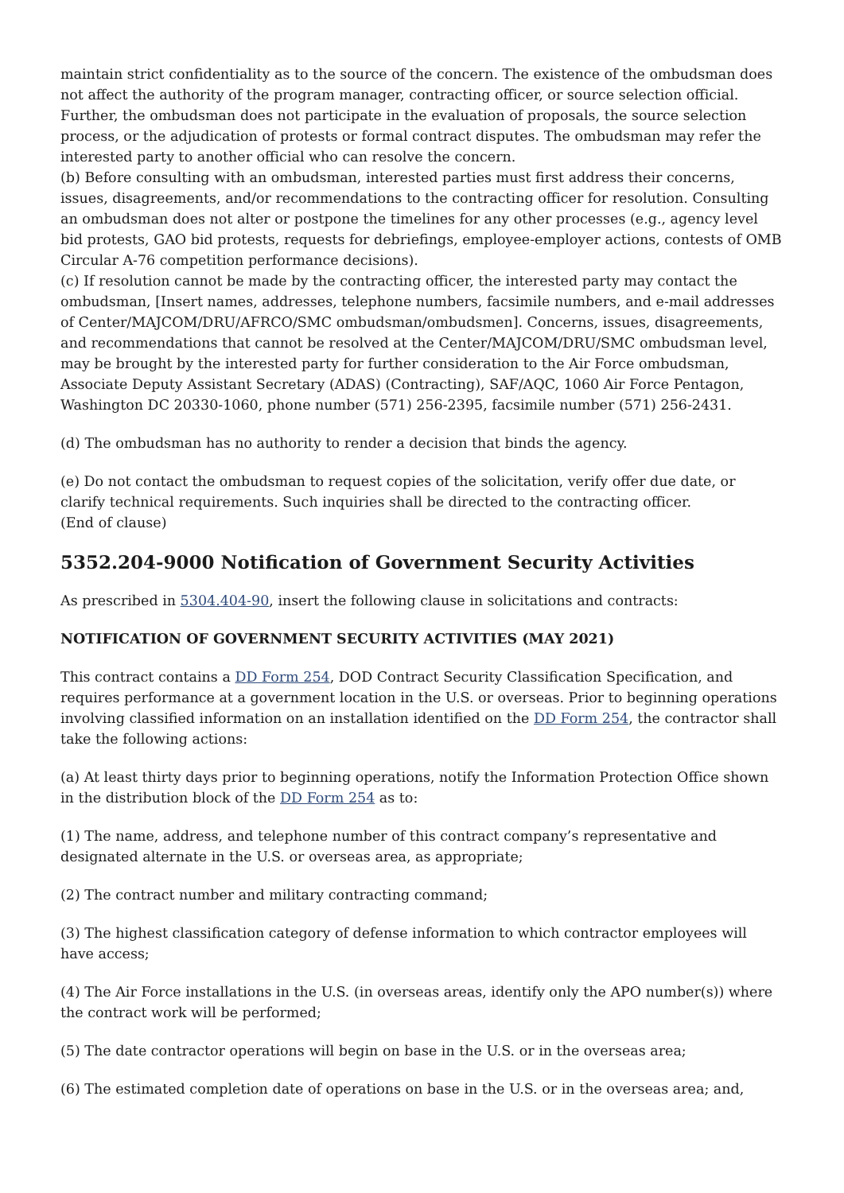maintain strict confidentiality as to the source of the concern. The existence of the ombudsman does not affect the authority of the program manager, contracting officer, or source selection official. Further, the ombudsman does not participate in the evaluation of proposals, the source selection process, or the adjudication of protests or formal contract disputes. The ombudsman may refer the interested party to another official who can resolve the concern.
(b) Before consulting with an ombudsman, interested parties must first address their concerns, issues, disagreements, and/or recommendations to the contracting officer for resolution. Consulting an ombudsman does not alter or postpone the timelines for any other processes (e.g., agency level bid protests, GAO bid protests, requests for debriefings, employee-employer actions, contests of OMB Circular A-76 competition performance decisions).
(c) If resolution cannot be made by the contracting officer, the interested party may contact the ombudsman, [Insert names, addresses, telephone numbers, facsimile numbers, and e-mail addresses of Center/MAJCOM/DRU/AFRCO/SMC ombudsman/ombudsmen]. Concerns, issues, disagreements, and recommendations that cannot be resolved at the Center/MAJCOM/DRU/SMC ombudsman level, may be brought by the interested party for further consideration to the Air Force ombudsman, Associate Deputy Assistant Secretary (ADAS) (Contracting), SAF/AQC, 1060 Air Force Pentagon, Washington DC 20330-1060, phone number (571) 256-2395, facsimile number (571) 256-2431.
(d) The ombudsman has no authority to render a decision that binds the agency.
(e) Do not contact the ombudsman to request copies of the solicitation, verify offer due date, or clarify technical requirements. Such inquiries shall be directed to the contracting officer.
(End of clause)
5352.204-9000 Notification of Government Security Activities
As prescribed in 5304.404-90, insert the following clause in solicitations and contracts:
NOTIFICATION OF GOVERNMENT SECURITY ACTIVITIES (MAY 2021)
This contract contains a DD Form 254, DOD Contract Security Classification Specification, and requires performance at a government location in the U.S. or overseas. Prior to beginning operations involving classified information on an installation identified on the DD Form 254, the contractor shall take the following actions:
(a) At least thirty days prior to beginning operations, notify the Information Protection Office shown in the distribution block of the DD Form 254 as to:
(1) The name, address, and telephone number of this contract company’s representative and designated alternate in the U.S. or overseas area, as appropriate;
(2) The contract number and military contracting command;
(3) The highest classification category of defense information to which contractor employees will have access;
(4) The Air Force installations in the U.S. (in overseas areas, identify only the APO number(s)) where the contract work will be performed;
(5) The date contractor operations will begin on base in the U.S. or in the overseas area;
(6) The estimated completion date of operations on base in the U.S. or in the overseas area; and,